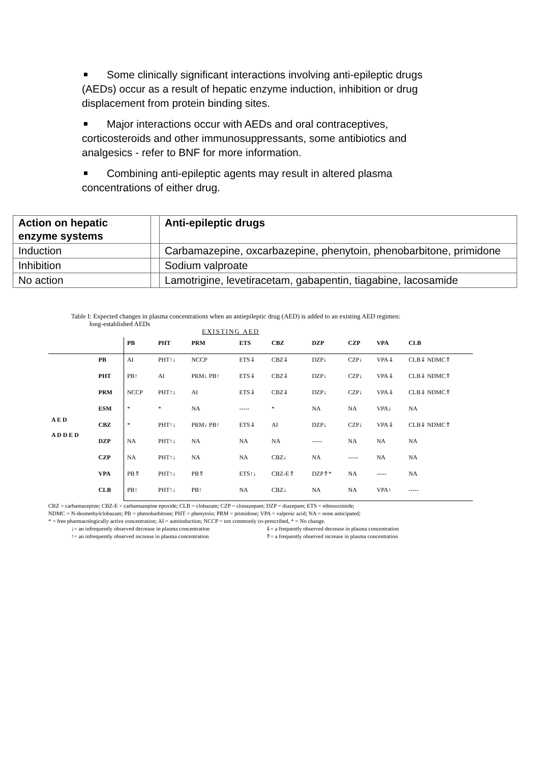Some clinically significant interactions involving anti-epileptic drugs (AEDs) occur as a result of hepatic enzyme induction, inhibition or drug displacement from protein binding sites.
Major interactions occur with AEDs and oral contraceptives, corticosteroids and other immunosuppressants, some antibiotics and analgesics - refer to BNF for more information.
Combining anti-epileptic agents may result in altered plasma concentrations of either drug.
| Action on hepatic enzyme systems | | Anti-epileptic drugs |
| Induction | | Carbamazepine, oxcarbazepine, phenytoin, phenobarbitone, primidone |
| Inhibition | | Sodium valproate |
| No action | | Lamotrigine, levetiracetam, gabapentin, tiagabine, lacosamide |
Table I: Expected changes in plasma concentrations when an antiepileptic drug (AED) is added to an existing AED regimen:
long-established AEDs
EXISTING AED
| | | PB | PHT | PRM | ETS | CBZ | DZP | CZP | VPA | CLB |
| --- | --- | --- | --- | --- | --- | --- | --- | --- | --- | --- |
| A E D A D D E D | PB | AI | PHT↑↓ | NCCP | ETS⇓ | CBZ⇓ | DZP↓ | CZP↓ | VPA⇓ | CLB⇓ NDMC⇑ |
| | PHT | PB↑ | AI | PRM↓ PB↑ | ETS⇓ | CBZ⇓ | DZP↓ | CZP↓ | VPA⇓ | CLB⇓ NDMC⇑ |
| | PRM | NCCP | PHT↑↓ | AI | ETS⇓ | CBZ⇓ | DZP↓ | CZP↓ | VPA⇓ | CLB⇓ NDMC⇑ |
| | ESM | * | * | NA | ----- | * | NA | NA | VPA↓ | NA |
| | CBZ | * | PHT↑↓ | PRM↓ PB↑ | ETS⇓ | AI | DZP↓ | CZP↓ | VPA⇓ | CLB⇓ NDMC⇑ |
| | DZP | NA | PHT↑↓ | NA | NA | NA | ----- | NA | NA | NA |
| | CZP | NA | PHT↑↓ | NA | NA | CBZ↓ | NA | ----- | NA | NA |
| | VPA | PB⇑ | PHT↑↓ | PB⇑ | ETS↑↓ | CBZ-E⇑ | DZP⇑* | NA | ----- | NA |
| | CLB | PB↑ | PHT↑↓ | PB↑ | NA | CBZ↓ | NA | NA | VPA↑ | ----- |
CBZ = carbamazepine; CBZ-E = carbamazepine epoxide; CLB = clobazam; CZP = clonazepam; DZP = diazepam; ETS = ethosuximide;
NDMC = N-desmethylclobazam; PB = phenobarbitone; PHT = phenytoin; PRM = primidone; VPA = valproic acid; NA = none anticipated;
* = free pharmacologically active concentration; AI = autoinduction; NCCP = not commonly co-prescribed, * = No change.
↓= an infrequently observed decrease in plasma concentration ⇓= a frequently observed decrease in plasma concentration
↑= an infrequently observed increase in plasma concentration ⇑= a frequently observed increase in plasma concentration